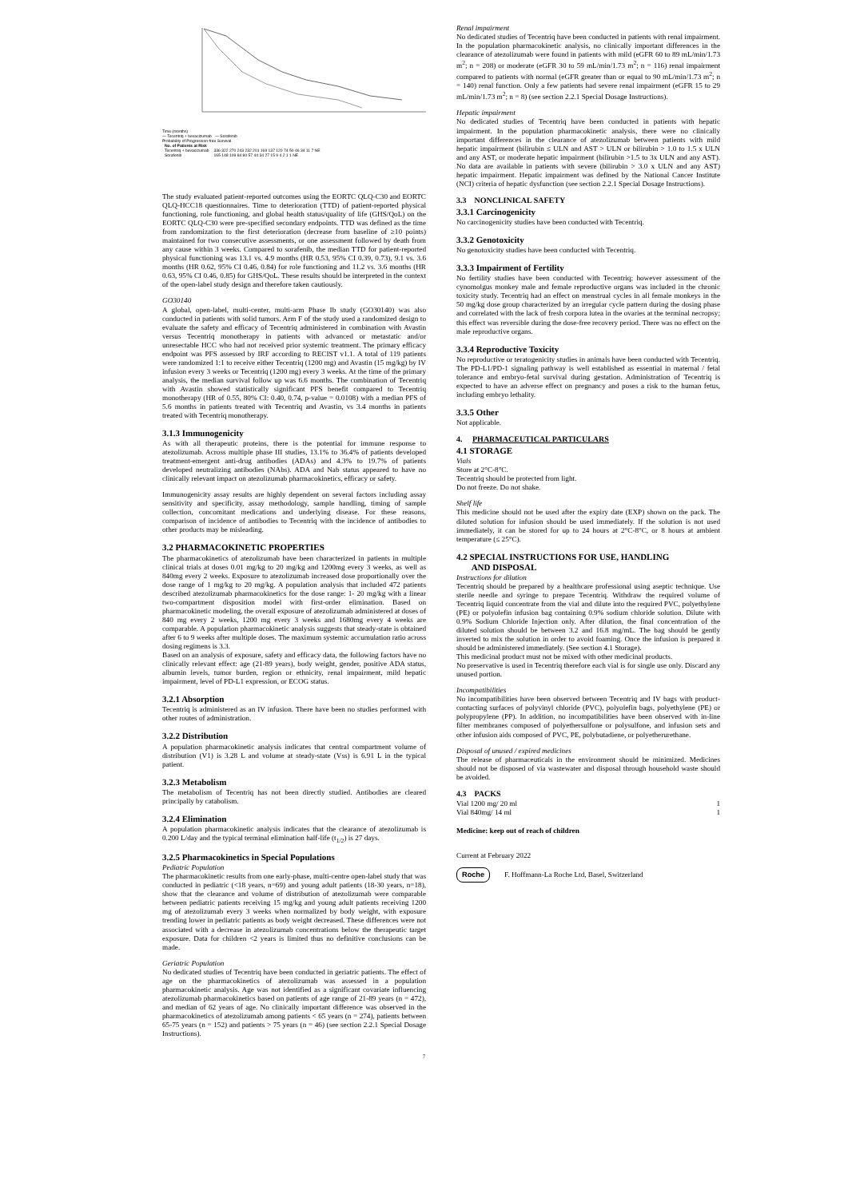Time (months)
— Tecentriq + bevacizumab — Sorafenib
Probability of Progression-free Survival
| No. of Patients at Risk | |
| Tecentriq + bevacizumab | 336 322 270 243 232 201 169 137 120 74 50 46 34 11 7 NE |
| Sorafenib | 165 148 109 84 80 57 44 34 27 15 9 4 2 1 1 NE |
The study evaluated patient-reported outcomes using the EORTC QLQ-C30 and EORTC QLQ-HCC18 questionnaires. Time to deterioration (TTD) of patient-reported physical functioning, role functioning, and global health status/quality of life (GHS/QoL) on the EORTC QLQ-C30 were pre-specified secondary endpoints. TTD was defined as the time from randomization to the first deterioration (decrease from baseline of ≥10 points) maintained for two consecutive assessments, or one assessment followed by death from any cause within 3 weeks. Compared to sorafenib, the median TTD for patient-reported physical functioning was 13.1 vs. 4.9 months (HR 0.53, 95% CI 0.39, 0.73), 9.1 vs. 3.6 months (HR 0.62, 95% CI 0.46, 0.84) for role functioning and 11.2 vs. 3.6 months (HR 0.63, 95% CI 0.46, 0.85) for GHS/QoL. These results should be interpreted in the context of the open-label study design and therefore taken cautiously.
GO30140
A global, open-label, multi-center, multi-arm Phase Ib study (GO30140) was also conducted in patients with solid tumors. Arm F of the study used a randomized design to evaluate the safety and efficacy of Tecentriq administered in combination with Avastin versus Tecentriq monotherapy in patients with advanced or metastatic and/or unresectable HCC who had not received prior systemic treatment. The primary efficacy endpoint was PFS assessed by IRF according to RECIST v1.1. A total of 119 patients were randomized 1:1 to receive either Tecentriq (1200 mg) and Avastin (15 mg/kg) by IV infusion every 3 weeks or Tecentriq (1200 mg) every 3 weeks. At the time of the primary analysis, the median survival follow up was 6.6 months. The combination of Tecentriq with Avastin showed statistically significant PFS benefit compared to Tecentriq monotherapy (HR of 0.55, 80% CI: 0.40, 0.74, p-value = 0.0108) with a median PFS of 5.6 months in patients treated with Tecentriq and Avastin, vs 3.4 months in patients treated with Tecentriq monotherapy.
3.1.3 Immunogenicity
As with all therapeutic proteins, there is the potential for immune response to atezolizumab. Across multiple phase III studies, 13.1% to 36.4% of patients developed treatment-emergent anti-drug antibodies (ADAs) and 4.3% to 19.7% of patients developed neutralizing antibodies (NAbs). ADA and Nab status appeared to have no clinically relevant impact on atezolizumab pharmacokinetics, efficacy or safety.
Immunogenicity assay results are highly dependent on several factors including assay sensitivity and specificity, assay methodology, sample handling, timing of sample collection, concomitant medications and underlying disease. For these reasons, comparison of incidence of antibodies to Tecentriq with the incidence of antibodies to other products may be misleading.
3.2 PHARMACOKINETIC PROPERTIES
The pharmacokinetics of atezolizumab have been characterized in patients in multiple clinical trials at doses 0.01 mg/kg to 20 mg/kg and 1200mg every 3 weeks, as well as 840mg every 2 weeks. Exposure to atezolizumab increased dose proportionally over the dose range of 1 mg/kg to 20 mg/kg. A population analysis that included 472 patients described atezolizumab pharmacokinetics for the dose range: 1- 20 mg/kg with a linear two-compartment disposition model with first-order elimination. Based on pharmacokinetic modeling, the overall exposure of atezolizumab administered at doses of 840 mg every 2 weeks, 1200 mg every 3 weeks and 1680mg every 4 weeks are comparable. A population pharmacokinetic analysis suggests that steady-state is obtained after 6 to 9 weeks after multiple doses. The maximum systemic accumulation ratio across dosing regimens is 3.3.
Based on an analysis of exposure, safety and efficacy data, the following factors have no clinically relevant effect: age (21-89 years), body weight, gender, positive ADA status, albumin levels, tumor burden, region or ethnicity, renal impairment, mild hepatic impairment, level of PD-L1 expression, or ECOG status.
3.2.1 Absorption
Tecentriq is administered as an IV infusion. There have been no studies performed with other routes of administration.
3.2.2 Distribution
A population pharmacokinetic analysis indicates that central compartment volume of distribution (V1) is 3.28 L and volume at steady-state (Vss) is 6.91 L in the typical patient.
3.2.3 Metabolism
The metabolism of Tecentriq has not been directly studied. Antibodies are cleared principally by catabolism.
3.2.4 Elimination
A population pharmacokinetic analysis indicates that the clearance of atezolizumab is 0.200 L/day and the typical terminal elimination half-life (t<sub>1/2</sub>) is 27 days.
3.2.5 Pharmacokinetics in Special Populations
Pediatric Population
The pharmacokinetic results from one early-phase, multi-centre open-label study that was conducted in pediatric (<18 years, n=69) and young adult patients (18-30 years, n=18), show that the clearance and volume of distribution of atezolizumab were comparable between pediatric patients receiving 15 mg/kg and young adult patients receiving 1200 mg of atezolizumab every 3 weeks when normalized by body weight, with exposure trending lower in pediatric patients as body weight decreased. These differences were not associated with a decrease in atezolizumab concentrations below the therapeutic target exposure. Data for children <2 years is limited thus no definitive conclusions can be made.
Geriatric Population
No dedicated studies of Tecentriq have been conducted in geriatric patients. The effect of age on the pharmacokinetics of atezolizumab was assessed in a population pharmacokinetic analysis. Age was not identified as a significant covariate influencing atezolizumab pharmacokinetics based on patients of age range of 21-89 years (n = 472), and median of 62 years of age. No clinically important difference was observed in the pharmacokinetics of atezolizumab among patients < 65 years (n = 274), patients between 65-75 years (n = 152) and patients > 75 years (n = 46) (see section 2.2.1 Special Dosage Instructions).
Renal impairment
No dedicated studies of Tecentriq have been conducted in patients with renal impairment. In the population pharmacokinetic analysis, no clinically important differences in the clearance of atezolizumab were found in patients with mild (eGFR 60 to 89 mL/min/1.73 m<sup>2</sup>; n = 208) or moderate (eGFR 30 to 59 mL/min/1.73 m<sup>2</sup>; n = 116) renal impairment compared to patients with normal (eGFR greater than or equal to 90 mL/min/1.73 m<sup>2</sup>; n = 140) renal function. Only a few patients had severe renal impairment (eGFR 15 to 29 mL/min/1.73 m<sup>2</sup>; n = 8) (see section 2.2.1 Special Dosage Instructions).
Hepatic impairment
No dedicated studies of Tecentriq have been conducted in patients with hepatic impairment. In the population pharmacokinetic analysis, there were no clinically important differences in the clearance of atezolizumab between patients with mild hepatic impairment (bilirubin ≤ ULN and AST > ULN or bilirubin > 1.0 to 1.5 x ULN and any AST, or moderate hepatic impairment (bilirubin >1.5 to 3x ULN and any AST). No data are available in patients with severe (bilirubin > 3.0 x ULN and any AST) hepatic impairment. Hepatic impairment was defined by the National Cancer Institute (NCI) criteria of hepatic dysfunction (see section 2.2.1 Special Dosage Instructions).
3.3 NONCLINICAL SAFETY
3.3.1 Carcinogenicity
No carcinogenicity studies have been conducted with Tecentriq.
3.3.2 Genotoxicity
No genotoxicity studies have been conducted with Tecentriq.
3.3.3 Impairment of Fertility
No fertility studies have been conducted with Tecentriq; however assessment of the cynomolgus monkey male and female reproductive organs was included in the chronic toxicity study. Tecentriq had an effect on menstrual cycles in all female monkeys in the 50 mg/kg dose group characterized by an irregular cycle pattern during the dosing phase and correlated with the lack of fresh corpora lutea in the ovaries at the terminal necropsy; this effect was reversible during the dose-free recovery period. There was no effect on the male reproductive organs.
3.3.4 Reproductive Toxicity
No reproductive or teratogenicity studies in animals have been conducted with Tecentriq. The PD-L1/PD-1 signaling pathway is well established as essential in maternal / fetal tolerance and embryo-fetal survival during gestation. Administration of Tecentriq is expected to have an adverse effect on pregnancy and poses a risk to the human fetus, including embryo lethality.
3.3.5 Other
Not applicable.
4. PHARMACEUTICAL PARTICULARS
4.1 STORAGE
Vials
Store at 2°C-8°C.
Tecentriq should be protected from light.
Do not freeze. Do not shake.
Shelf life
This medicine should not be used after the expiry date (EXP) shown on the pack. The diluted solution for infusion should be used immediately. If the solution is not used immediately, it can be stored for up to 24 hours at 2°C-8°C, or 8 hours at ambient temperature (≤ 25°C).
4.2 SPECIAL INSTRUCTIONS FOR USE, HANDLING
AND DISPOSAL
Instructions for dilution
Tecentriq should be prepared by a healthcare professional using aseptic technique. Use sterile needle and syringe to prepare Tecentriq. Withdraw the required volume of Tecentriq liquid concentrate from the vial and dilute into the required PVC, polyethylene (PE) or polyolefin infusion bag containing 0.9% sodium chloride solution. Dilute with 0.9% Sodium Chloride Injection only. After dilution, the final concentration of the diluted solution should be between 3.2 and 16.8 mg/mL. The bag should be gently inverted to mix the solution in order to avoid foaming. Once the infusion is prepared it should be administered immediately. (See section 4.1 Storage).
This medicinal product must not be mixed with other medicinal products.
No preservative is used in Tecentriq therefore each vial is for single use only. Discard any unused portion.
Incompatibilities
No incompatibilities have been observed between Tecentriq and IV bags with product-contacting surfaces of polyvinyl chloride (PVC), polyolefin bags, polyethylene (PE) or polypropylene (PP). In addition, no incompatibilities have been observed with in-line filter membranes composed of polyethersulfone or polysulfone, and infusion sets and other infusion aids composed of PVC, PE, polybutadiene, or polyetherurethane.
Disposal of unused / expired medicines
The release of pharmaceuticals in the environment should be minimized. Medicines should not be disposed of via wastewater and disposal through household waste should be avoided.
4.3 PACKS
Vial 1200 mg/ 20 ml 1
Vial 840mg/ 14 ml 1
Medicine: keep out of reach of children
Current at February 2022
Roche F. Hoffmann-La Roche Ltd, Basel, Switzerland
7